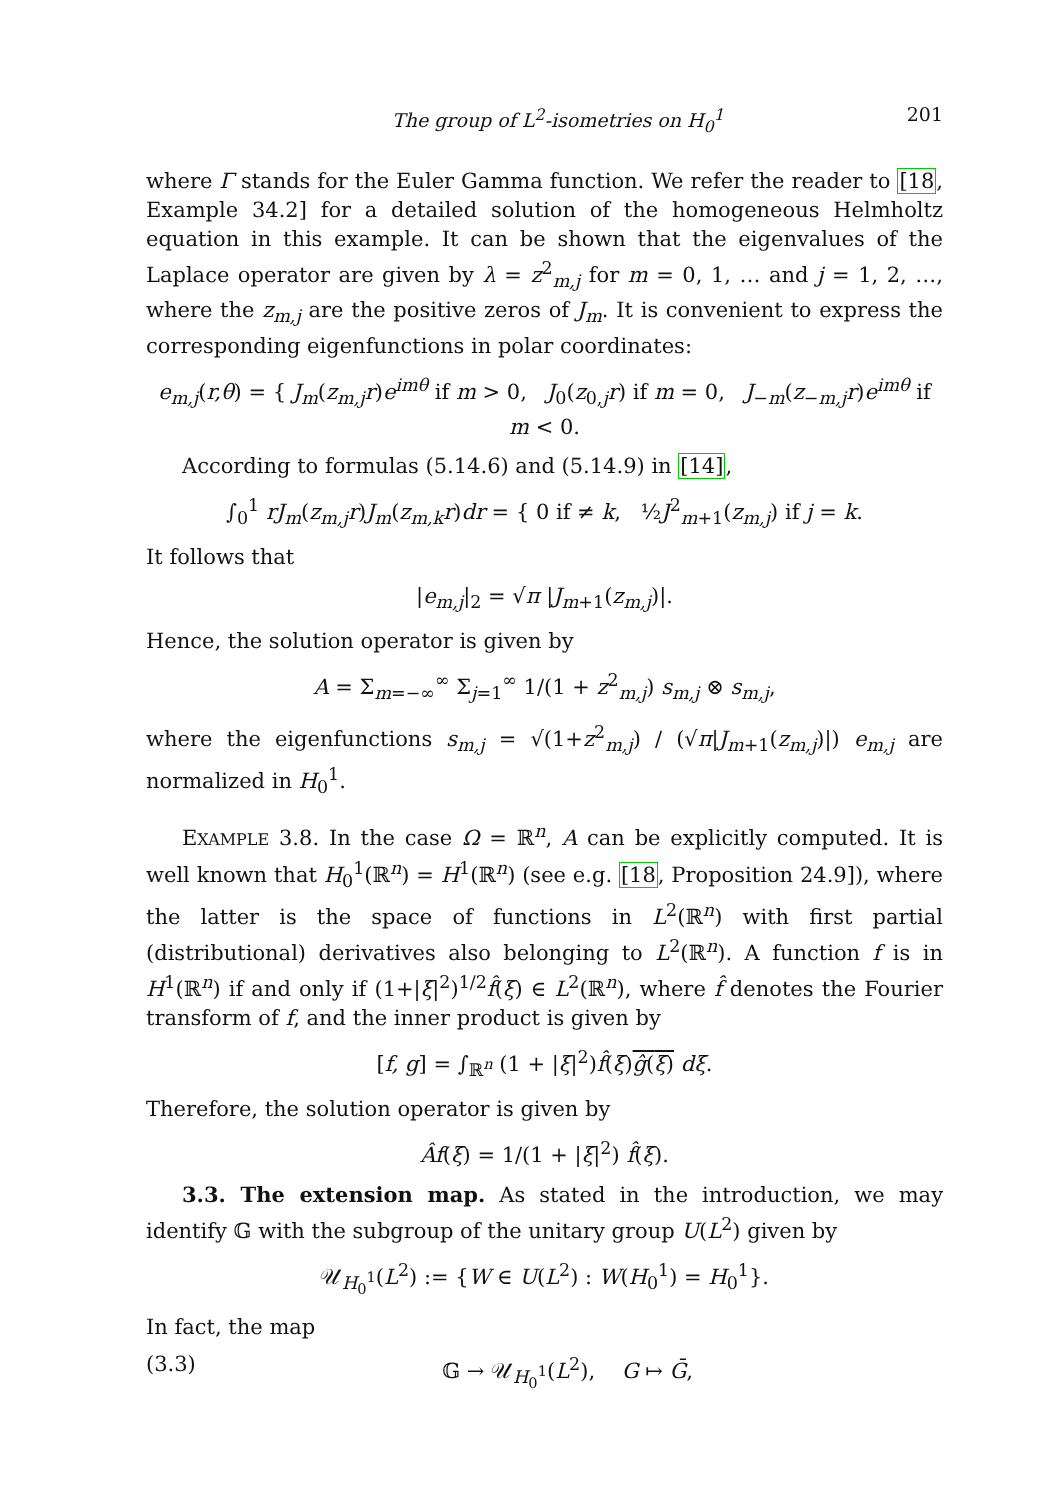The group of L<sup>2</sup>-isometries on H<sub>0</sub><sup>1</sup> 201
where Γ stands for the Euler Gamma function. We refer the reader to [18, Example 34.2] for a detailed solution of the homogeneous Helmholtz equation in this example. It can be shown that the eigenvalues of the Laplace operator are given by λ = z<sup>2</sup><sub>m,j</sub> for m = 0, 1, … and j = 1, 2, …, where the z<sub>m,j</sub> are the positive zeros of J<sub>m</sub>. It is convenient to express the corresponding eigenfunctions in polar coordinates:
e<sub>m,j</sub>(r,θ) = { J<sub>m</sub>(z<sub>m,j</sub>r)e<sup>imθ</sup> if m > 0, J<sub>0</sub>(z<sub>0,j</sub>r) if m = 0, J<sub>−m</sub>(z<sub>−m,j</sub>r)e<sup>imθ</sup> if m < 0.
According to formulas (5.14.6) and (5.14.9) in [14],
∫<sub>0</sub><sup>1</sup> rJ<sub>m</sub>(z<sub>m,j</sub>r)J<sub>m</sub>(z<sub>m,k</sub>r)dr = { 0 if ≠ k, ½J<sup>2</sup><sub>m+1</sub>(z<sub>m,j</sub>) if j = k.
It follows that
|e<sub>m,j</sub>|<sub>2</sub> = √π |J<sub>m+1</sub>(z<sub>m,j</sub>)|.
Hence, the solution operator is given by
A = Σ<sub>m=−∞</sub><sup>∞</sup> Σ<sub>j=1</sub><sup>∞</sup> 1/(1 + z<sup>2</sup><sub>m,j</sub>) s<sub>m,j</sub> ⊗ s<sub>m,j</sub>,
where the eigenfunctions s<sub>m,j</sub> = √(1+z<sup>2</sup><sub>m,j</sub>) / (√π|J<sub>m+1</sub>(z<sub>m,j</sub>)|) e<sub>m,j</sub> are normalized in H<sub>0</sub><sup>1</sup>.
EXAMPLE 3.8. In the case Ω = ℝ<sup>n</sup>, A can be explicitly computed. It is well known that H<sub>0</sub><sup>1</sup>(ℝ<sup>n</sup>) = H<sup>1</sup>(ℝ<sup>n</sup>) (see e.g. [18, Proposition 24.9]), where the latter is the space of functions in L<sup>2</sup>(ℝ<sup>n</sup>) with first partial (distributional) derivatives also belonging to L<sup>2</sup>(ℝ<sup>n</sup>). A function f is in H<sup>1</sup>(ℝ<sup>n</sup>) if and only if (1+|ξ|<sup>2</sup>)<sup>1/2</sup>f̂(ξ) ∈ L<sup>2</sup>(ℝ<sup>n</sup>), where f̂ denotes the Fourier transform of f, and the inner product is given by
[f, g] = ∫<sub>ℝ<sup>n</sup></sub> (1 + |ξ|<sup>2</sup>)f̂(ξ)ĝ(ξ) dξ.
Therefore, the solution operator is given by
Âf(ξ) = 1/(1 + |ξ|<sup>2</sup>) f̂(ξ).
3.3. The extension map. As stated in the introduction, we may identify 𝔾 with the subgroup of the unitary group U(L<sup>2</sup>) given by
𝒰<sub>H<sub>0</sub><sup>1</sup></sub>(L<sup>2</sup>) := {W ∈ U(L<sup>2</sup>) : W(H<sub>0</sub><sup>1</sup>) = H<sub>0</sub><sup>1</sup>}.
In fact, the map
(3.3) 𝔾 → 𝒰<sub>H<sub>0</sub><sup>1</sup></sub>(L<sup>2</sup>), G ↦ Ḡ,